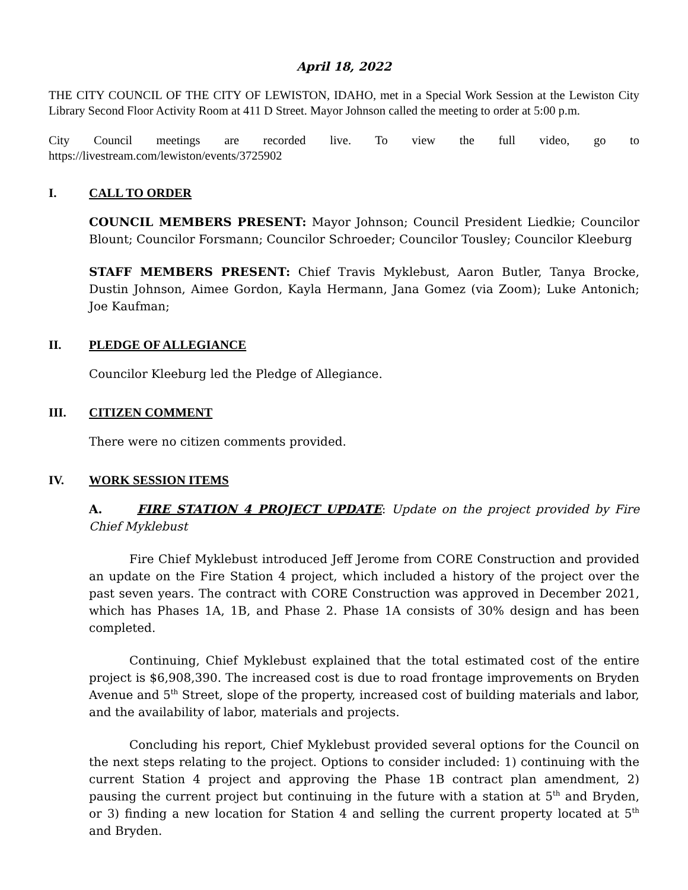April 18, 2022
THE CITY COUNCIL OF THE CITY OF LEWISTON, IDAHO, met in a Special Work Session at the Lewiston City Library Second Floor Activity Room at 411 D Street. Mayor Johnson called the meeting to order at 5:00 p.m.
City Council meetings are recorded live. To view the full video, go to
https://livestream.com/lewiston/events/3725902
I. CALL TO ORDER
COUNCIL MEMBERS PRESENT: Mayor Johnson; Council President Liedkie; Councilor Blount; Councilor Forsmann; Councilor Schroeder; Councilor Tousley; Councilor Kleeburg
STAFF MEMBERS PRESENT: Chief Travis Myklebust, Aaron Butler, Tanya Brocke, Dustin Johnson, Aimee Gordon, Kayla Hermann, Jana Gomez (via Zoom); Luke Antonich; Joe Kaufman;
II. PLEDGE OF ALLEGIANCE
Councilor Kleeburg led the Pledge of Allegiance.
III. CITIZEN COMMENT
There were no citizen comments provided.
IV. WORK SESSION ITEMS
A. FIRE STATION 4 PROJECT UPDATE: Update on the project provided by Fire Chief Myklebust
Fire Chief Myklebust introduced Jeff Jerome from CORE Construction and provided an update on the Fire Station 4 project, which included a history of the project over the past seven years. The contract with CORE Construction was approved in December 2021, which has Phases 1A, 1B, and Phase 2. Phase 1A consists of 30% design and has been completed.
Continuing, Chief Myklebust explained that the total estimated cost of the entire project is $6,908,390. The increased cost is due to road frontage improvements on Bryden Avenue and 5<sup>th</sup> Street, slope of the property, increased cost of building materials and labor, and the availability of labor, materials and projects.
Concluding his report, Chief Myklebust provided several options for the Council on the next steps relating to the project. Options to consider included: 1) continuing with the current Station 4 project and approving the Phase 1B contract plan amendment, 2) pausing the current project but continuing in the future with a station at 5<sup>th</sup> and Bryden, or 3) finding a new location for Station 4 and selling the current property located at 5<sup>th</sup> and Bryden.